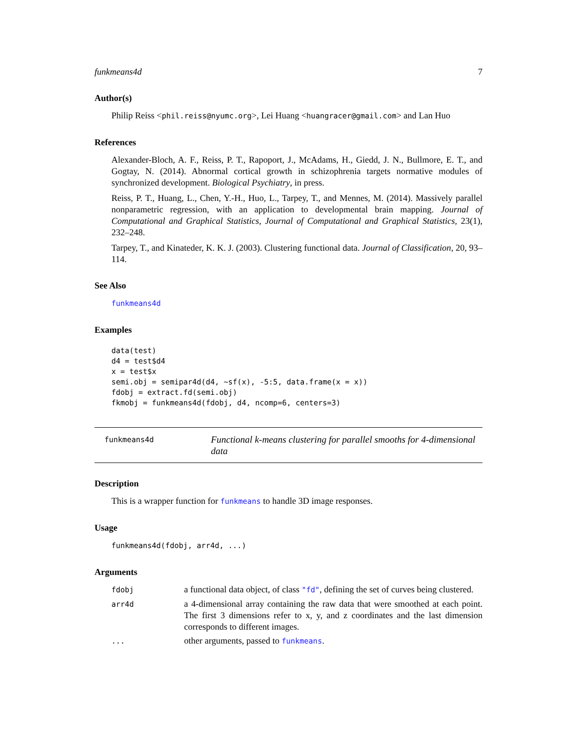funkmeans4d 7
Author(s)
Philip Reiss <phil.reiss@nyumc.org>, Lei Huang <huangracer@gmail.com> and Lan Huo
References
Alexander-Bloch, A. F., Reiss, P. T., Rapoport, J., McAdams, H., Giedd, J. N., Bullmore, E. T., and Gogtay, N. (2014). Abnormal cortical growth in schizophrenia targets normative modules of synchronized development. Biological Psychiatry, in press.
Reiss, P. T., Huang, L., Chen, Y.-H., Huo, L., Tarpey, T., and Mennes, M. (2014). Massively parallel nonparametric regression, with an application to developmental brain mapping. Journal of Computational and Graphical Statistics, Journal of Computational and Graphical Statistics, 23(1), 232–248.
Tarpey, T., and Kinateder, K. K. J. (2003). Clustering functional data. Journal of Classification, 20, 93–114.
See Also
funkmeans4d
Examples
data(test)
d4 = test$d4
x = test$x
semi.obj = semipar4d(d4, ~sf(x), -5:5, data.frame(x = x))
fdobj = extract.fd(semi.obj)
fkmobj = funkmeans4d(fdobj, d4, ncomp=6, centers=3)
funkmeans4d
Functional k-means clustering for parallel smooths for 4-dimensional data
Description
This is a wrapper function for funkmeans to handle 3D image responses.
Usage
funkmeans4d(fdobj, arr4d, ...)
Arguments
| fdobj | a functional data object, of class "fd" , defining the set of curves being clustered. |
| arr4d | a 4-dimensional array containing the raw data that were smoothed at each point. The first 3 dimensions refer to x, y, and z coordinates and the last dimension corresponds to different images. |
| ... | other arguments, passed to funkmeans . |